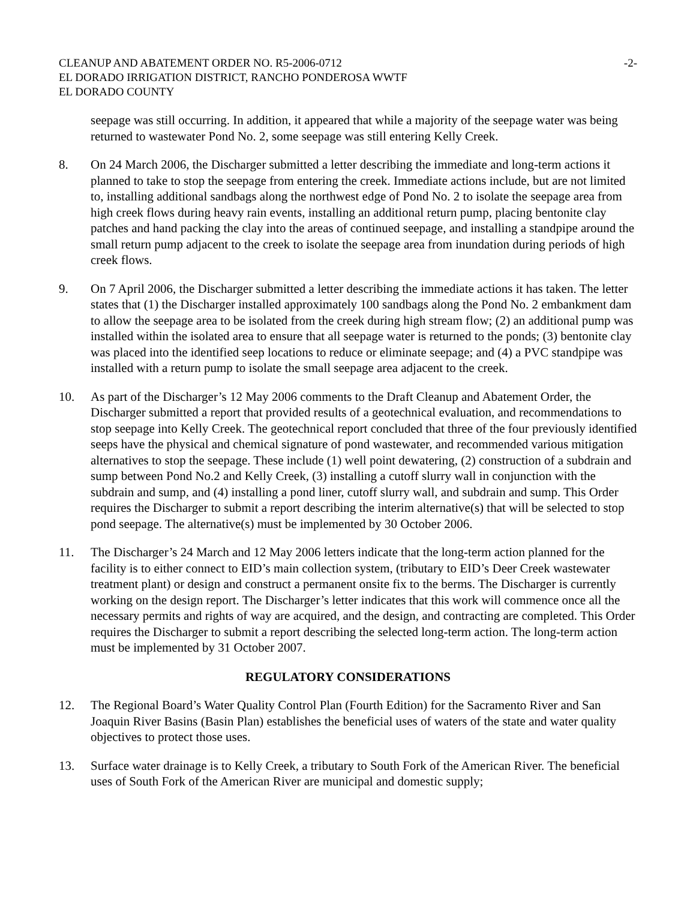CLEANUP AND ABATEMENT ORDER NO. R5-2006-0712
-2-
EL DORADO IRRIGATION DISTRICT, RANCHO PONDEROSA WWTF
EL DORADO COUNTY
seepage was still occurring. In addition, it appeared that while a majority of the seepage water was being returned to wastewater Pond No. 2, some seepage was still entering Kelly Creek.
8. On 24 March 2006, the Discharger submitted a letter describing the immediate and long-term actions it planned to take to stop the seepage from entering the creek. Immediate actions include, but are not limited to, installing additional sandbags along the northwest edge of Pond No. 2 to isolate the seepage area from high creek flows during heavy rain events, installing an additional return pump, placing bentonite clay patches and hand packing the clay into the areas of continued seepage, and installing a standpipe around the small return pump adjacent to the creek to isolate the seepage area from inundation during periods of high creek flows.
9. On 7 April 2006, the Discharger submitted a letter describing the immediate actions it has taken. The letter states that (1) the Discharger installed approximately 100 sandbags along the Pond No. 2 embankment dam to allow the seepage area to be isolated from the creek during high stream flow; (2) an additional pump was installed within the isolated area to ensure that all seepage water is returned to the ponds; (3) bentonite clay was placed into the identified seep locations to reduce or eliminate seepage; and (4) a PVC standpipe was installed with a return pump to isolate the small seepage area adjacent to the creek.
10. As part of the Discharger’s 12 May 2006 comments to the Draft Cleanup and Abatement Order, the Discharger submitted a report that provided results of a geotechnical evaluation, and recommendations to stop seepage into Kelly Creek. The geotechnical report concluded that three of the four previously identified seeps have the physical and chemical signature of pond wastewater, and recommended various mitigation alternatives to stop the seepage. These include (1) well point dewatering, (2) construction of a subdrain and sump between Pond No.2 and Kelly Creek, (3) installing a cutoff slurry wall in conjunction with the subdrain and sump, and (4) installing a pond liner, cutoff slurry wall, and subdrain and sump. This Order requires the Discharger to submit a report describing the interim alternative(s) that will be selected to stop pond seepage. The alternative(s) must be implemented by 30 October 2006.
11. The Discharger’s 24 March and 12 May 2006 letters indicate that the long-term action planned for the facility is to either connect to EID’s main collection system, (tributary to EID’s Deer Creek wastewater treatment plant) or design and construct a permanent onsite fix to the berms. The Discharger is currently working on the design report. The Discharger’s letter indicates that this work will commence once all the necessary permits and rights of way are acquired, and the design, and contracting are completed. This Order requires the Discharger to submit a report describing the selected long-term action. The long-term action must be implemented by 31 October 2007.
REGULATORY CONSIDERATIONS
12. The Regional Board’s Water Quality Control Plan (Fourth Edition) for the Sacramento River and San Joaquin River Basins (Basin Plan) establishes the beneficial uses of waters of the state and water quality objectives to protect those uses.
13. Surface water drainage is to Kelly Creek, a tributary to South Fork of the American River. The beneficial uses of South Fork of the American River are municipal and domestic supply;